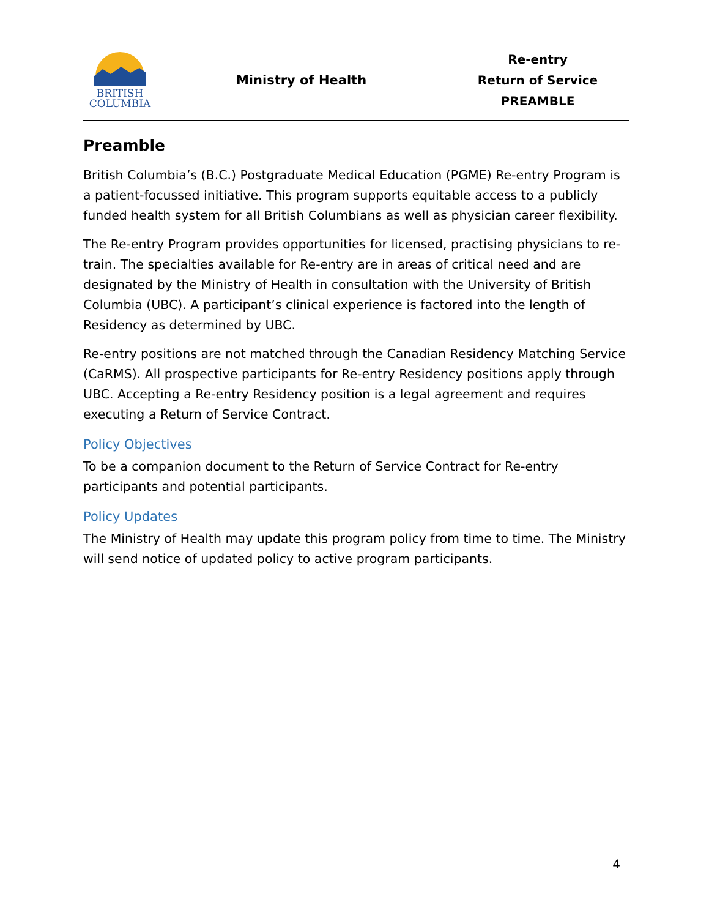BRITISH
COLUMBIA
Ministry of Health
Re-entry
Return of Service
PREAMBLE
Preamble
British Columbia’s (B.C.) Postgraduate Medical Education (PGME) Re-entry Program is a patient-focussed initiative. This program supports equitable access to a publicly funded health system for all British Columbians as well as physician career flexibility.
The Re-entry Program provides opportunities for licensed, practising physicians to re-train. The specialties available for Re-entry are in areas of critical need and are designated by the Ministry of Health in consultation with the University of British Columbia (UBC). A participant’s clinical experience is factored into the length of Residency as determined by UBC.
Re-entry positions are not matched through the Canadian Residency Matching Service (CaRMS). All prospective participants for Re-entry Residency positions apply through UBC. Accepting a Re-entry Residency position is a legal agreement and requires executing a Return of Service Contract.
Policy Objectives
To be a companion document to the Return of Service Contract for Re-entry participants and potential participants.
Policy Updates
The Ministry of Health may update this program policy from time to time. The Ministry will send notice of updated policy to active program participants.
4